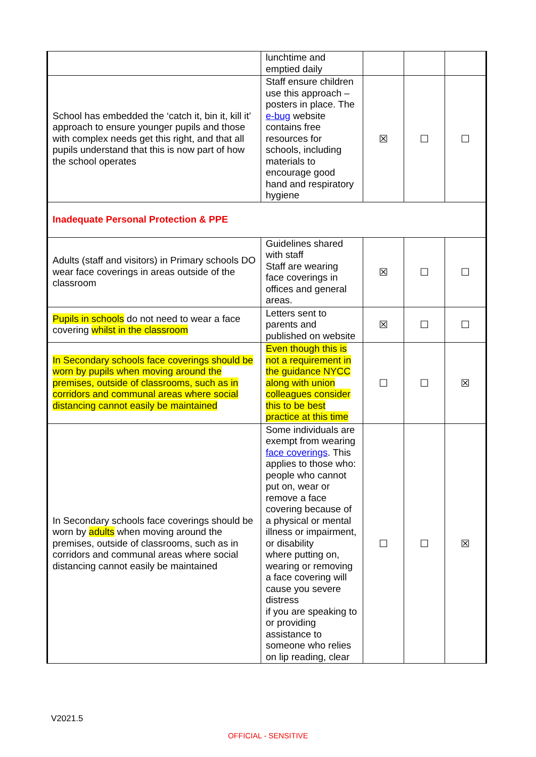| | lunchtime and emptied daily | | | |
| School has embedded the ‘catch it, bin it, kill it’ approach to ensure younger pupils and those with complex needs get this right, and that all pupils understand that this is now part of how the school operates | Staff ensure children use this approach – posters in place. The e-bug website contains free resources for schools, including materials to encourage good hand and respiratory hygiene | ☒ | ☐ | ☐ |
| Inadequate Personal Protection & PPE | | | | |
| Adults (staff and visitors) in Primary schools DO wear face coverings in areas outside of the classroom | Guidelines shared with staff Staff are wearing face coverings in offices and general areas. | ☒ | ☐ | ☐ |
| Pupils in schools do not need to wear a face covering whilst in the classroom | Letters sent to parents and published on website | ☒ | ☐ | ☐ |
| In Secondary schools face coverings should be worn by pupils when moving around the premises, outside of classrooms, such as in corridors and communal areas where social distancing cannot easily be maintained | Even though this is not a requirement in the guidance NYCC along with union colleagues consider this to be best practice at this time | ☐ | ☐ | ☒ |
| In Secondary schools face coverings should be worn by adults when moving around the premises, outside of classrooms, such as in corridors and communal areas where social distancing cannot easily be maintained | Some individuals are exempt from wearing face coverings . This applies to those who: people who cannot put on, wear or remove a face covering because of a physical or mental illness or impairment, or disability where putting on, wearing or removing a face covering will cause you severe distress if you are speaking to or providing assistance to someone who relies on lip reading, clear | ☐ | ☐ | ☒ |
V2021.5
OFFICIAL - SENSITIVE